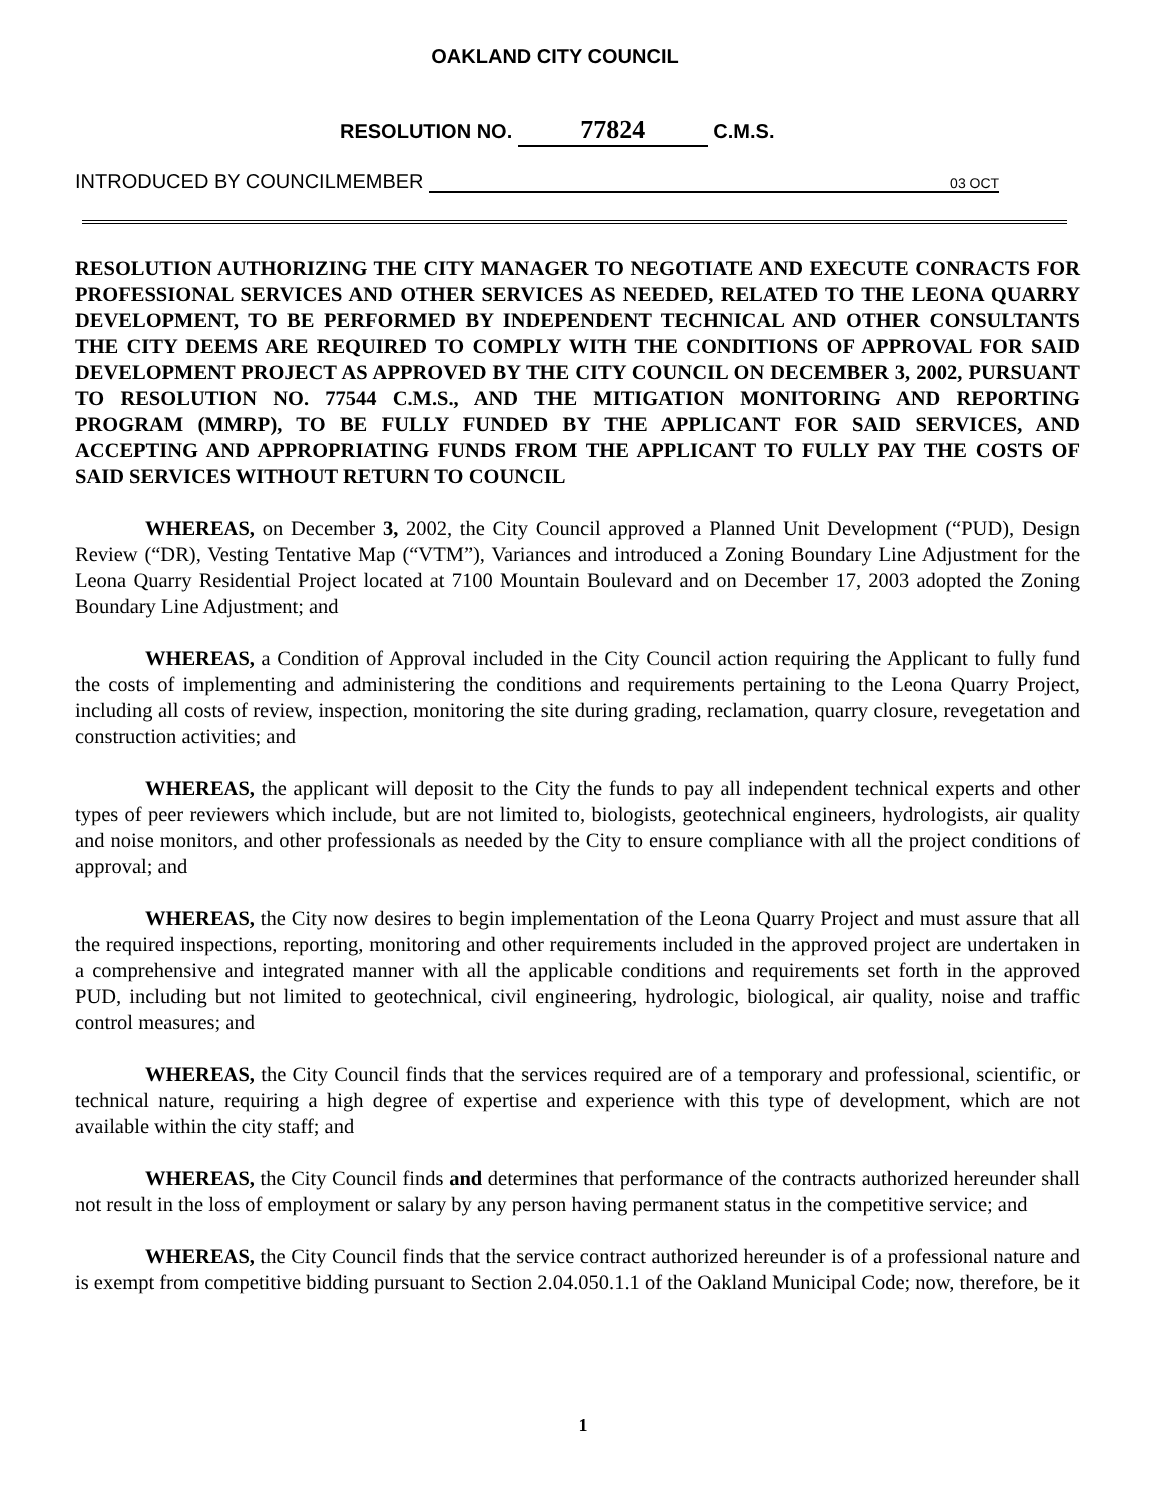OAKLAND CITY COUNCIL
RESOLUTION NO. 77824 C.M.S.
INTRODUCED BY COUNCILMEMBER 03 OCT
RESOLUTION AUTHORIZING THE CITY MANAGER TO NEGOTIATE AND EXECUTE CONRACTS FOR PROFESSIONAL SERVICES AND OTHER SERVICES AS NEEDED, RELATED TO THE LEONA QUARRY DEVELOPMENT, TO BE PERFORMED BY INDEPENDENT TECHNICAL AND OTHER CONSULTANTS THE CITY DEEMS ARE REQUIRED TO COMPLY WITH THE CONDITIONS OF APPROVAL FOR SAID DEVELOPMENT PROJECT AS APPROVED BY THE CITY COUNCIL ON DECEMBER 3, 2002, PURSUANT TO RESOLUTION NO. 77544 C.M.S., AND THE MITIGATION MONITORING AND REPORTING PROGRAM (MMRP), TO BE FULLY FUNDED BY THE APPLICANT FOR SAID SERVICES, AND ACCEPTING AND APPROPRIATING FUNDS FROM THE APPLICANT TO FULLY PAY THE COSTS OF SAID SERVICES WITHOUT RETURN TO COUNCIL
WHEREAS, on December 3, 2002, the City Council approved a Planned Unit Development (“PUD), Design Review (“DR), Vesting Tentative Map (“VTM”), Variances and introduced a Zoning Boundary Line Adjustment for the Leona Quarry Residential Project located at 7100 Mountain Boulevard and on December 17, 2003 adopted the Zoning Boundary Line Adjustment; and
WHEREAS, a Condition of Approval included in the City Council action requiring the Applicant to fully fund the costs of implementing and administering the conditions and requirements pertaining to the Leona Quarry Project, including all costs of review, inspection, monitoring the site during grading, reclamation, quarry closure, revegetation and construction activities; and
WHEREAS, the applicant will deposit to the City the funds to pay all independent technical experts and other types of peer reviewers which include, but are not limited to, biologists, geotechnical engineers, hydrologists, air quality and noise monitors, and other professionals as needed by the City to ensure compliance with all the project conditions of approval; and
WHEREAS, the City now desires to begin implementation of the Leona Quarry Project and must assure that all the required inspections, reporting, monitoring and other requirements included in the approved project are undertaken in a comprehensive and integrated manner with all the applicable conditions and requirements set forth in the approved PUD, including but not limited to geotechnical, civil engineering, hydrologic, biological, air quality, noise and traffic control measures; and
WHEREAS, the City Council finds that the services required are of a temporary and professional, scientific, or technical nature, requiring a high degree of expertise and experience with this type of development, which are not available within the city staff; and
WHEREAS, the City Council finds and determines that performance of the contracts authorized hereunder shall not result in the loss of employment or salary by any person having permanent status in the competitive service; and
WHEREAS, the City Council finds that the service contract authorized hereunder is of a professional nature and is exempt from competitive bidding pursuant to Section 2.04.050.1.1 of the Oakland Municipal Code; now, therefore, be it
1